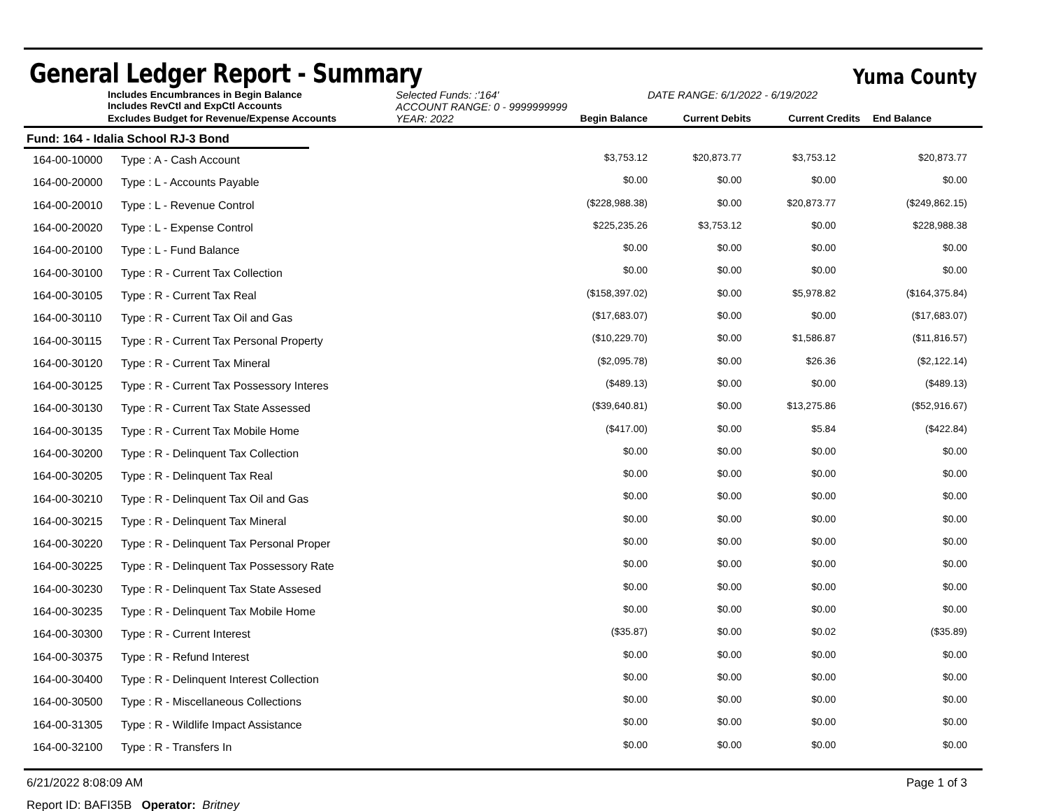General Ledger Report - Summary
Yuma County
Includes Encumbrances in Begin Balance
Includes RevCtl and ExpCtl Accounts
Selected Funds: :'164'
ACCOUNT RANGE: 0 - 9999999999
DATE RANGE: 6/1/2022 - 6/19/2022
Excludes Budget for Revenue/Expense Accounts
YEAR: 2022
Begin Balance
Current Debits
Current Credits
End Balance
Fund: 164 - Idalia School RJ-3 Bond
| 164-00-10000 | Type : A - Cash Account | $3,753.12 | $20,873.77 | $3,753.12 | $20,873.77 |
| 164-00-20000 | Type : L - Accounts Payable | $0.00 | $0.00 | $0.00 | $0.00 |
| 164-00-20010 | Type : L - Revenue Control | ($228,988.38) | $0.00 | $20,873.77 | ($249,862.15) |
| 164-00-20020 | Type : L - Expense Control | $225,235.26 | $3,753.12 | $0.00 | $228,988.38 |
| 164-00-20100 | Type : L - Fund Balance | $0.00 | $0.00 | $0.00 | $0.00 |
| 164-00-30100 | Type : R - Current Tax Collection | $0.00 | $0.00 | $0.00 | $0.00 |
| 164-00-30105 | Type : R - Current Tax Real | ($158,397.02) | $0.00 | $5,978.82 | ($164,375.84) |
| 164-00-30110 | Type : R - Current Tax Oil and Gas | ($17,683.07) | $0.00 | $0.00 | ($17,683.07) |
| 164-00-30115 | Type : R - Current Tax Personal Property | ($10,229.70) | $0.00 | $1,586.87 | ($11,816.57) |
| 164-00-30120 | Type : R - Current Tax Mineral | ($2,095.78) | $0.00 | $26.36 | ($2,122.14) |
| 164-00-30125 | Type : R - Current Tax Possessory Interes | ($489.13) | $0.00 | $0.00 | ($489.13) |
| 164-00-30130 | Type : R - Current Tax State Assessed | ($39,640.81) | $0.00 | $13,275.86 | ($52,916.67) |
| 164-00-30135 | Type : R - Current Tax Mobile Home | ($417.00) | $0.00 | $5.84 | ($422.84) |
| 164-00-30200 | Type : R - Delinquent Tax Collection | $0.00 | $0.00 | $0.00 | $0.00 |
| 164-00-30205 | Type : R - Delinquent Tax Real | $0.00 | $0.00 | $0.00 | $0.00 |
| 164-00-30210 | Type : R - Delinquent Tax Oil and Gas | $0.00 | $0.00 | $0.00 | $0.00 |
| 164-00-30215 | Type : R - Delinquent Tax Mineral | $0.00 | $0.00 | $0.00 | $0.00 |
| 164-00-30220 | Type : R - Delinquent Tax Personal Proper | $0.00 | $0.00 | $0.00 | $0.00 |
| 164-00-30225 | Type : R - Delinquent Tax Possessory Rate | $0.00 | $0.00 | $0.00 | $0.00 |
| 164-00-30230 | Type : R - Delinquent Tax State Assesed | $0.00 | $0.00 | $0.00 | $0.00 |
| 164-00-30235 | Type : R - Delinquent Tax Mobile Home | $0.00 | $0.00 | $0.00 | $0.00 |
| 164-00-30300 | Type : R - Current Interest | ($35.87) | $0.00 | $0.02 | ($35.89) |
| 164-00-30375 | Type : R - Refund Interest | $0.00 | $0.00 | $0.00 | $0.00 |
| 164-00-30400 | Type : R - Delinquent Interest Collection | $0.00 | $0.00 | $0.00 | $0.00 |
| 164-00-30500 | Type : R - Miscellaneous Collections | $0.00 | $0.00 | $0.00 | $0.00 |
| 164-00-31305 | Type : R - Wildlife Impact Assistance | $0.00 | $0.00 | $0.00 | $0.00 |
| 164-00-32100 | Type : R - Transfers In | $0.00 | $0.00 | $0.00 | $0.00 |
6/21/2022 8:08:09 AM Page 1 of 3
Report ID: BAFI35B Operator: Britney